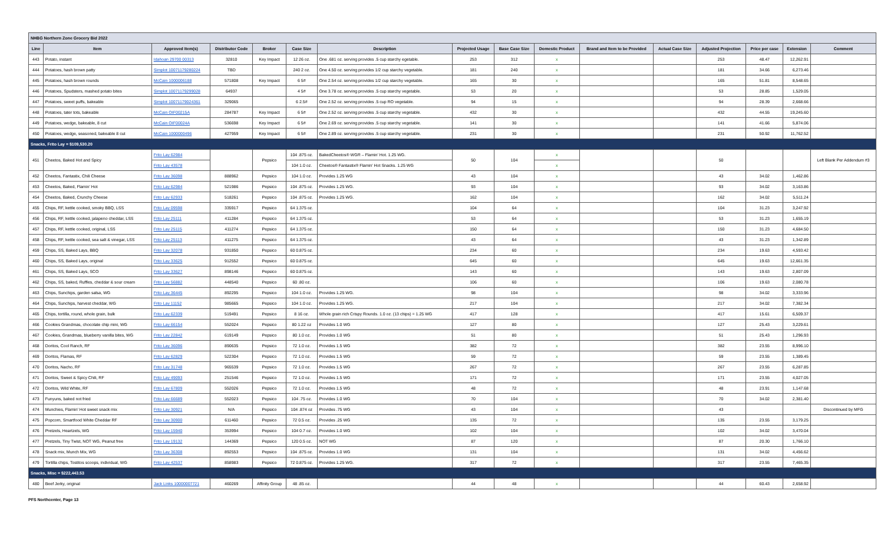| NHBG Northern Zone Grocery Bid 2022 | | | | | | | | | | | | | | | |
| Line | Item | Approved Item(s) | Distributor Code | Broker | Case Size | Description | Projected Usage | Base Case Size | Domestic Product | Brand and Item to be Provided | Actual Case Size | Adjusted Projection | Price per case | Extension | Comment |
| 443 | Potato, instant | Idahoan 29700 00313 | 32810 | Key Impact | 12 26 oz. | One .681 oz. serving provides .5 cup starchy egetable. | 253 | 312 | x | | | 253 | 48.47 | 12,262.91 | |
| 444 | Potatoes, hash brown patty | Simplot 10071179280224 | TBD | | 240 2 oz. | One 4.50 oz. serving provides 1/2 cup starchy vegetable. | 181 | 240 | x | | | 181 | 34.66 | 6,273.46 | |
| 445 | Potatoes, hash brown rounds | McCain 1000006188 | 571808 | Key Impact | 6 5# | One 2.54 oz. serving provides 1/2 cup starchy vegetable. | 165 | 30 | x | | | 165 | 51.81 | 8,548.65 | |
| 446 | Potatoes, Spudsters, mashed potato bites | Simplot 10071179299028 | 64937 | | 4 5# | One 3.78 oz. serving provides .5 cup starchy vegetable. | 53 | 20 | x | | | 53 | 28.85 | 1,529.05 | |
| 447 | Potatoes, sweet puffs, bakeable | Simplot 10071179024361 | 329065 | | 6 2.5# | One 2.52 oz. serving provides .5 cup RO vegetable. | 94 | 15 | x | | | 94 | 28.39 | 2,668.66 | |
| 448 | Potatoes, tater tots, bakeable | McCain OIF00215A | 284787 | Key Impact | 6 5# | One 2.52 oz. serving provides .5 cup starchy vegetable. | 432 | 30 | x | | | 432 | 44.55 | 19,245.60 | |
| 449 | Potatoes, wedge, bakeable, 8 cut | McCain OIF00024A | 536698 | Key Impact | 6 5# | One 2.69 oz. serving provides .5 cup starchy vegetable. | 141 | 30 | x | | | 141 | 41.66 | 5,874.06 | |
| 450 | Potatoes, wedge, seasoned, bakeable 8 cut | McCain 1000000496 | 427959 | Key Impact | 6 5# | One 2.89 oz. serving provides .5 cup starchy vegetable. | 231 | 30 | x | | | 231 | 50.92 | 11,762.52 | |
| Snacks, Frito Lay = $109,530.20 | | | | | | | | | | | | | | | |
| 451 | Cheetos, Baked Hot and Spicy | Frito Lay 62984 | | Pepsico | 104 .875 oz. | BakedCheetos® WGR – Flamin' Hot. 1.25 WG. | 50 | 104 | x | | | 50 | | | Left Blank Per Addendum #3 |
| | | Frito Lay 43578 | | | 104 1.0 oz. | Cheetos® Fantastix® Flamin' Hot Snacks. 1.25 WG | | | x | | | | | | |
| 452 | Cheetos, Fantastix, Chili Cheese | Frito Lay 36098 | 888962 | Pepsico | 104 1.0 oz. | Provides 1.25 WG | 43 | 104 | x | | | 43 | 34.02 | 1,462.86 | |
| 453 | Cheetos, Baked, Flamin' Hot | Frito Lay 62984 | 521986 | Pepsico | 104 .875 oz. | Provides 1.25 WG. | 93 | 104 | x | | | 93 | 34.02 | 3,163.86 | |
| 454 | Cheetos, Baked, Crunchy Cheese | Frito Lay 62933 | 518261 | Pepsico | 104 .875 oz. | Provides 1.25 WG. | 162 | 104 | x | | | 162 | 34.02 | 5,511.24 | |
| 455 | Chips, RF, kettle cooked, smoky BBQ, LSS | Frito Lay 09598 | 335917 | Pepsico | 64 1.375 oz. | | 104 | 64 | x | | | 104 | 31.23 | 3,247.92 | |
| 456 | Chips, RF, kettle cooked, jalapeno cheddar, LSS | Frito Lay 25111 | 411284 | Pepsico | 64 1.375 oz. | | 53 | 64 | x | | | 53 | 31.23 | 1,655.19 | |
| 457 | Chips, RF, kettle cooked, original, LSS | Frito Lay 25115 | 411274 | Pepsico | 64 1.375 oz. | | 150 | 64 | x | | | 150 | 31.23 | 4,684.50 | |
| 458 | Chips, RF, kettle cooked, sea salt & vinegar, LSS | Frito Lay 25113 | 411275 | Pepsico | 64 1.375 oz. | | 43 | 64 | x | | | 43 | 31.23 | 1,342.89 | |
| 459 | Chips, SS, Baked Lays, BBQ | Frito Lay 32078 | 931850 | Pepsico | 60 0.875 oz. | | 234 | 60 | x | | | 234 | 19.63 | 4,593.42 | |
| 460 | Chips, SS, Baked Lays, original | Frito Lay 33625 | 912552 | Pepsico | 60 0.875 oz. | | 645 | 60 | x | | | 645 | 19.63 | 12,661.35 | |
| 461 | Chips, SS, Baked Lays, SCO | Frito Lay 33627 | 898146 | Pepsico | 60 0.875 oz. | | 143 | 60 | x | | | 143 | 19.63 | 2,807.09 | |
| 462 | Chips, SS, baked, Ruffles, cheddar & sour cream | Frito Lay 56882 | 448540 | Pepsico | 60 .80 oz. | | 106 | 60 | x | | | 106 | 19.63 | 2,080.78 | |
| 463 | Chips, Sunchips, garden salsa, WG | Frito Lay 36445 | 892295 | Pepsico | 104 1.0 oz. | Provides 1.25 WG. | 98 | 104 | x | | | 98 | 34.02 | 3,333.96 | |
| 464 | Chips, Sunchips, harvest cheddar, WG | Frito Lay 11152 | 985665 | Pepsico | 104 1.0 oz. | Provides 1.25 WG. | 217 | 104 | x | | | 217 | 34.02 | 7,382.34 | |
| 465 | Chips, tortilla, round, whole grain, bulk | Frito Lay 62339 | 519491 | Pepsico | 8 16 oz. | Whole grain rich Crispy Rounds. 1.0 oz. (13 chips) = 1.25 WG | 417 | 128 | x | | | 417 | 15.61 | 6,509.37 | |
| 466 | Cookies Grandmas, chocolate chip mini, WG | Frito Lay 66154 | 552024 | Pepsico | 80 1.22 oz | Provides 1.0 WG | 127 | 80 | x | | | 127 | 25.43 | 3,229.61 | |
| 467 | Cookies, Grandmas, blueberry vanilla bites, WG | Frito Lay 22842 | 619149 | Pepsico | 80 1.0 oz. | Provides 1.0 WG | 51 | 80 | x | | | 51 | 25.43 | 1,296.93 | |
| 468 | Doritos, Cool Ranch, RF | Frito Lay 36096 | 890635 | Pepsico | 72 1.0 oz. | Provides 1.5 WG | 382 | 72 | x | | | 382 | 23.55 | 8,996.10 | |
| 469 | Doritos, Flamas, RF | Frito Lay 62829 | 522304 | Pepsico | 72 1.0 oz. | Provides 1.5 WG | 59 | 72 | x | | | 59 | 23.55 | 1,389.45 | |
| 470 | Doritos, Nacho, RF | Frito Lay 31748 | 965539 | Pepsico | 72 1.0 oz. | Provides 1.5 WG | 267 | 72 | x | | | 267 | 23.55 | 6,287.85 | |
| 471 | Doritos, Sweet & Spicy Chili, RF | Frito Lay 49093 | 251546 | Pepsico | 72 1.0 oz. | Provides 1.5 WG | 171 | 72 | x | | | 171 | 23.55 | 4,027.05 | |
| 472 | Doritos, Wild White, RF | Frito Lay 67809 | 552026 | Pepsico | 72 1.0 oz. | Provides 1.5 WG | 48 | 72 | x | | | 48 | 23.91 | 1,147.68 | |
| 473 | Funyuns, baked not fried | Frito Lay 66689 | 552023 | Pepsico | 104 .75 oz. | Provides 1.0 WG | 70 | 104 | x | | | 70 | 34.02 | 2,381.40 | |
| 474 | Munchies, Flamin' Hot sweet snack mix | Frito Lay 30921 | N/A | Pepsico | 104 .874 oz | Provides .75 WG | 43 | 104 | x | | | 43 | | | Discontinued by MFG |
| 475 | Popcorn, Smartfood White Cheddar RF | Frito Lay 30900 | 611460 | Pepsico | 72 0.5 oz. | Provides .25 WG | 135 | 72 | x | | | 135 | 23.55 | 3,179.25 | |
| 476 | Pretzels, Heartzels, WG | Frito Lay 15940 | 353994 | Pepsico | 104 0.7 oz. | Provides 1.0 WG | 102 | 104 | x | | | 102 | 34.02 | 3,470.04 | |
| 477 | Pretzels, Tiny Twist, NOT WG, Peanut free | Frito Lay 19132 | 144369 | Pepsico | 120 0.5 oz. | NOT WG | 87 | 120 | x | | | 87 | 20.30 | 1,766.10 | |
| 478 | Snack mix, Munch Mix, WG | Frito Lay 36308 | 892553 | Pepsico | 104 .875 oz. | Provides 1.0 WG | 131 | 104 | x | | | 131 | 34.02 | 4,456.62 | |
| 479 | Tortilla chips, Tostitos scoops, individual, WG | Frito Lay 42537 | 858983 | Pepsico | 72 0.875 oz. | Provides 1.25 WG. | 317 | 72 | x | | | 317 | 23.55 | 7,465.35 | |
| Snacks, Misc = $222,443.53 | | | | | | | | | | | | | | | |
| 480 | Beef Jerky, original | Jack Links 10000007721 | 460269 | Affinity Group | 48 .85 oz. | | 44 | 48 | x | | | 44 | 60.43 | 2,658.92 | |
PFS Northcenter, Page 13